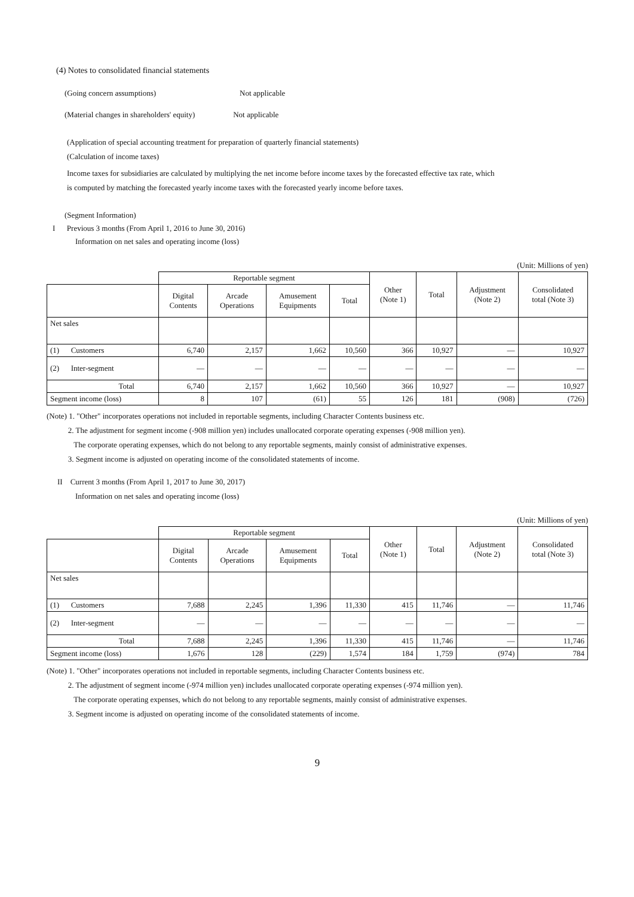(4) Notes to consolidated financial statements
(Going concern assumptions)Not applicable
(Material changes in shareholders' equity)Not applicable
(Application of special accounting treatment for preparation of quarterly financial statements)
(Calculation of income taxes)
Income taxes for subsidiaries are calculated by multiplying the net income before income taxes by the forecasted effective tax rate, which
is computed by matching the forecasted yearly income taxes with the forecasted yearly income before taxes.
(Segment Information)
I Previous 3 months (From April 1, 2016 to June 30, 2016)
Information on net sales and operating income (loss)
(Unit: Millions of yen)
| | Reportable segment | | | | Other (Note 1) | Total | Adjustment (Note 2) | Consolidated total (Note 3) |
| | Digital Contents | Arcade Operations | Amusement Equipments | Total | | | | |
| Net sales | | | | | | | | |
| (1) Customers | 6,740 | 2,157 | 1,662 | 10,560 | 366 | 10,927 | — | 10,927 |
| (2) Inter-segment | — | — | — | — | — | — | — | — |
| Total | 6,740 | 2,157 | 1,662 | 10,560 | 366 | 10,927 | — | 10,927 |
| Segment income (loss) | 8 | 107 | (61) | 55 | 126 | 181 | (908) | (726) |
(Note) 1. "Other" incorporates operations not included in reportable segments, including Character Contents business etc.
2. The adjustment for segment income (-908 million yen) includes unallocated corporate operating expenses (-908 million yen).
The corporate operating expenses, which do not belong to any reportable segments, mainly consist of administrative expenses.
3. Segment income is adjusted on operating income of the consolidated statements of income.
II Current 3 months (From April 1, 2017 to June 30, 2017)
Information on net sales and operating income (loss)
(Unit: Millions of yen)
| | Reportable segment | | | | Other (Note 1) | Total | Adjustment (Note 2) | Consolidated total (Note 3) |
| | Digital Contents | Arcade Operations | Amusement Equipments | Total | | | | |
| Net sales | | | | | | | | |
| (1) Customers | 7,688 | 2,245 | 1,396 | 11,330 | 415 | 11,746 | — | 11,746 |
| (2) Inter-segment | — | — | — | — | — | — | — | — |
| Total | 7,688 | 2,245 | 1,396 | 11,330 | 415 | 11,746 | — | 11,746 |
| Segment income (loss) | 1,676 | 128 | (229) | 1,574 | 184 | 1,759 | (974) | 784 |
(Note) 1. "Other" incorporates operations not included in reportable segments, including Character Contents business etc.
2. The adjustment of segment income (-974 million yen) includes unallocated corporate operating expenses (-974 million yen).
The corporate operating expenses, which do not belong to any reportable segments, mainly consist of administrative expenses.
3. Segment income is adjusted on operating income of the consolidated statements of income.
9